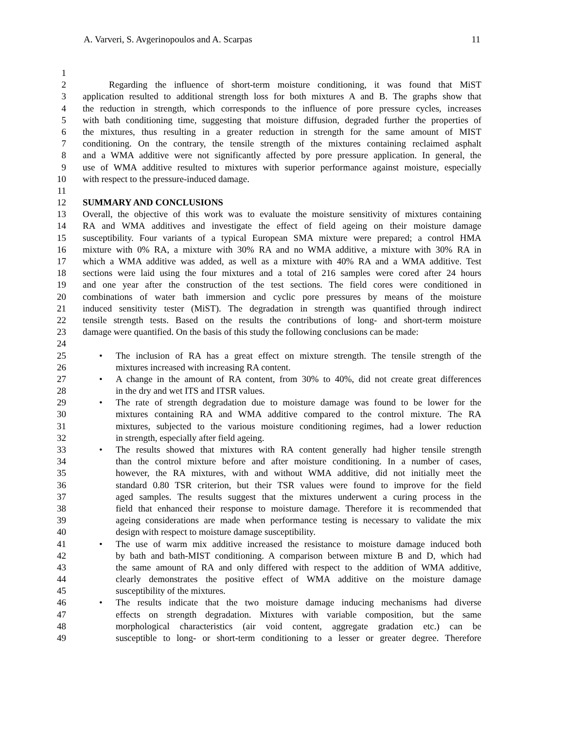A. Varveri, S. Avgerinopoulos and A. Scarpas 11
1
2 Regarding the influence of short-term moisture conditioning, it was found that MiST
3 application resulted to additional strength loss for both mixtures A and B. The graphs show that
4 the reduction in strength, which corresponds to the influence of pore pressure cycles, increases
5 with bath conditioning time, suggesting that moisture diffusion, degraded further the properties of
6 the mixtures, thus resulting in a greater reduction in strength for the same amount of MIST
7 conditioning. On the contrary, the tensile strength of the mixtures containing reclaimed asphalt
8 and a WMA additive were not significantly affected by pore pressure application. In general, the
9 use of WMA additive resulted to mixtures with superior performance against moisture, especially
10 with respect to the pressure-induced damage.
11
12 SUMMARY AND CONCLUSIONS
13 Overall, the objective of this work was to evaluate the moisture sensitivity of mixtures containing
14 RA and WMA additives and investigate the effect of field ageing on their moisture damage
15 susceptibility. Four variants of a typical European SMA mixture were prepared; a control HMA
16 mixture with 0% RA, a mixture with 30% RA and no WMA additive, a mixture with 30% RA in
17 which a WMA additive was added, as well as a mixture with 40% RA and a WMA additive. Test
18 sections were laid using the four mixtures and a total of 216 samples were cored after 24 hours
19 and one year after the construction of the test sections. The field cores were conditioned in
20 combinations of water bath immersion and cyclic pore pressures by means of the moisture
21 induced sensitivity tester (MiST). The degradation in strength was quantified through indirect
22 tensile strength tests. Based on the results the contributions of long- and short-term moisture
23 damage were quantified. On the basis of this study the following conclusions can be made:
24
25 • The inclusion of RA has a great effect on mixture strength. The tensile strength of the
26 mixtures increased with increasing RA content.
27 • A change in the amount of RA content, from 30% to 40%, did not create great differences
28 in the dry and wet ITS and ITSR values.
29 • The rate of strength degradation due to moisture damage was found to be lower for the
30 mixtures containing RA and WMA additive compared to the control mixture. The RA
31 mixtures, subjected to the various moisture conditioning regimes, had a lower reduction
32 in strength, especially after field ageing.
33 • The results showed that mixtures with RA content generally had higher tensile strength
34 than the control mixture before and after moisture conditioning. In a number of cases,
35 however, the RA mixtures, with and without WMA additive, did not initially meet the
36 standard 0.80 TSR criterion, but their TSR values were found to improve for the field
37 aged samples. The results suggest that the mixtures underwent a curing process in the
38 field that enhanced their response to moisture damage. Therefore it is recommended that
39 ageing considerations are made when performance testing is necessary to validate the mix
40 design with respect to moisture damage susceptibility.
41 • The use of warm mix additive increased the resistance to moisture damage induced both
42 by bath and bath-MIST conditioning. A comparison between mixture B and D, which had
43 the same amount of RA and only differed with respect to the addition of WMA additive,
44 clearly demonstrates the positive effect of WMA additive on the moisture damage
45 susceptibility of the mixtures.
46 • The results indicate that the two moisture damage inducing mechanisms had diverse
47 effects on strength degradation. Mixtures with variable composition, but the same
48 morphological characteristics (air void content, aggregate gradation etc.) can be
49 susceptible to long- or short-term conditioning to a lesser or greater degree. Therefore